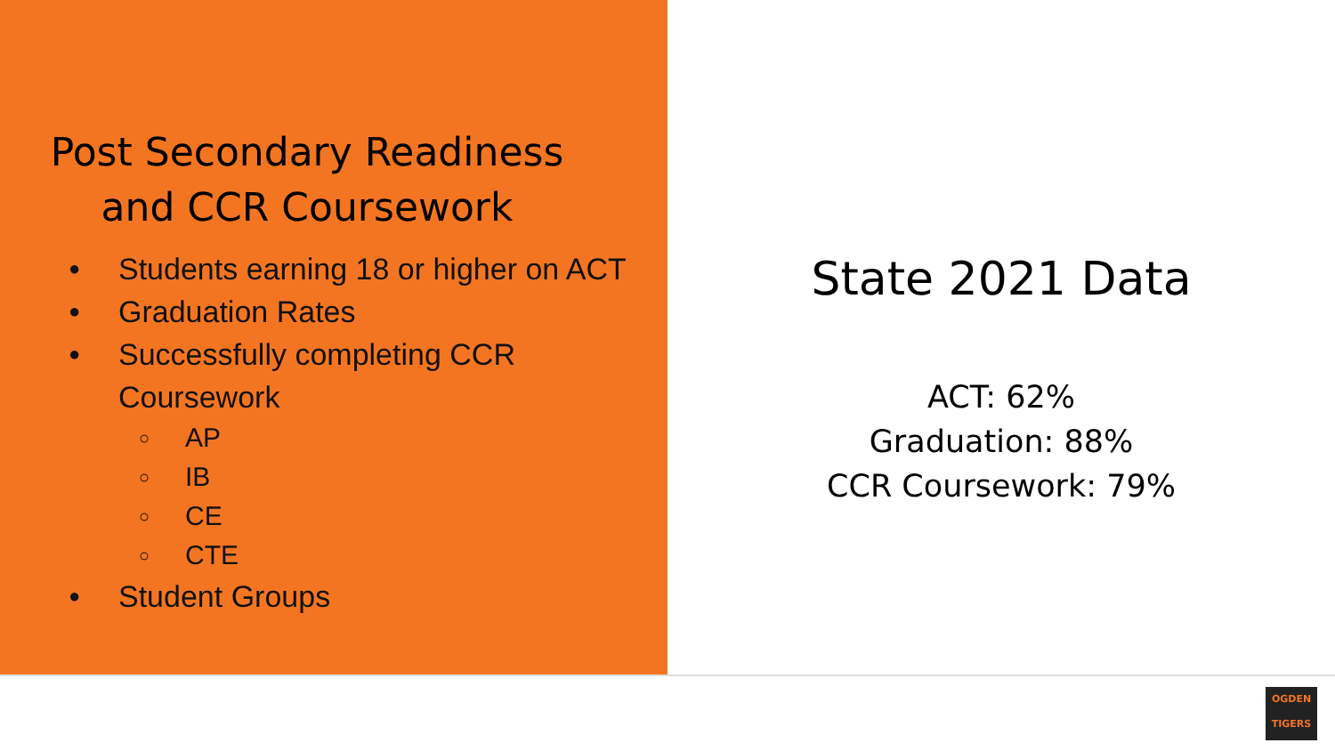Post Secondary Readiness
and CCR Coursework
● Students earning 18 or higher on ACT
● Graduation Rates
● Successfully completing CCR Coursework
○ AP
○ IB
○ CE
○ CTE
● Student Groups
State 2021 Data
ACT: 62%
Graduation: 88%
CCR Coursework: 79%
OGDEN
TIGERS